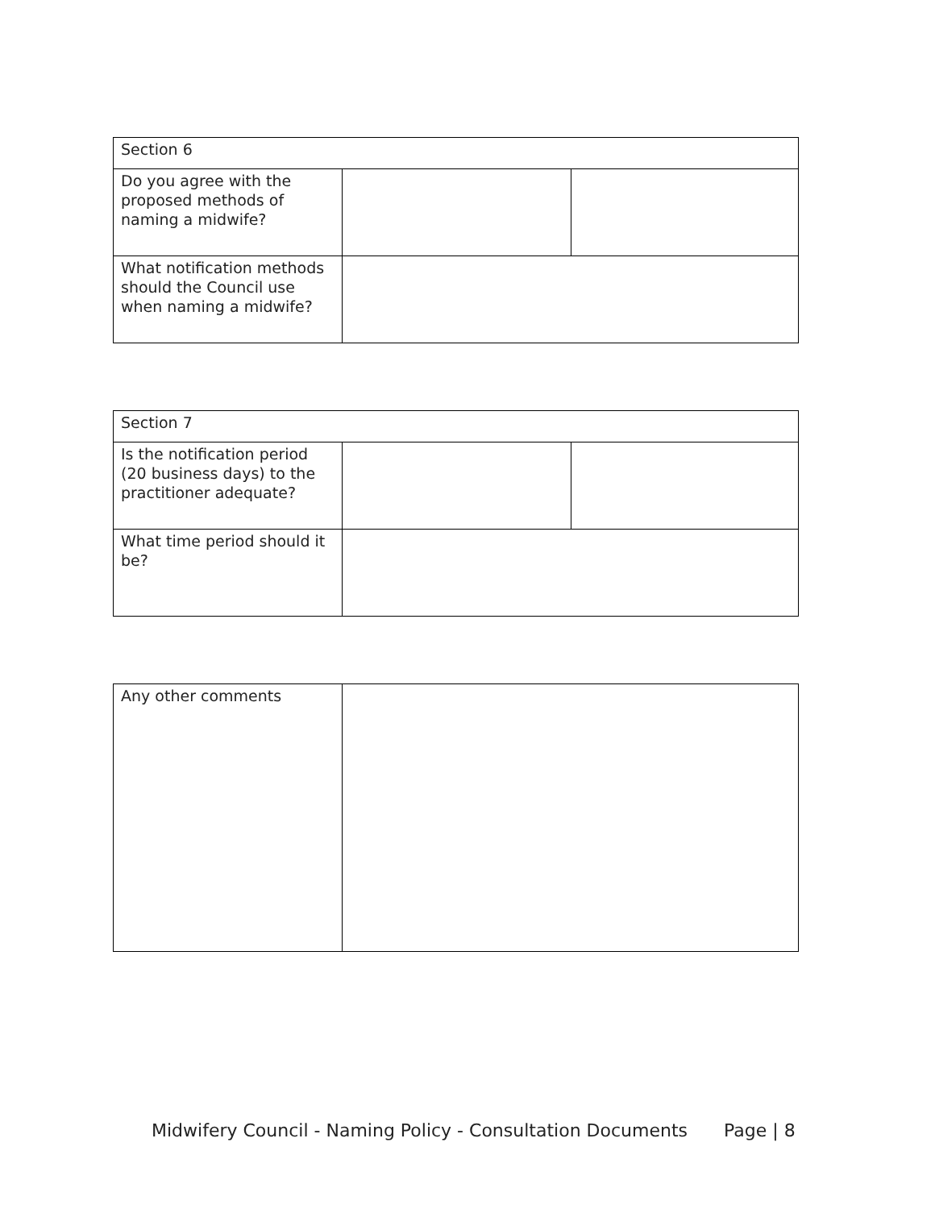| Section 6 | | |
| Do you agree with the proposed methods of naming a midwife? | | |
| What notification methods should the Council use when naming a midwife? | | |
| Section 7 | | |
| Is the notification period (20 business days) to the practitioner adequate? | | |
| What time period should it be? | | |
| Any other comments | |
Midwifery Council - Naming Policy - Consultation Documents Page | 8